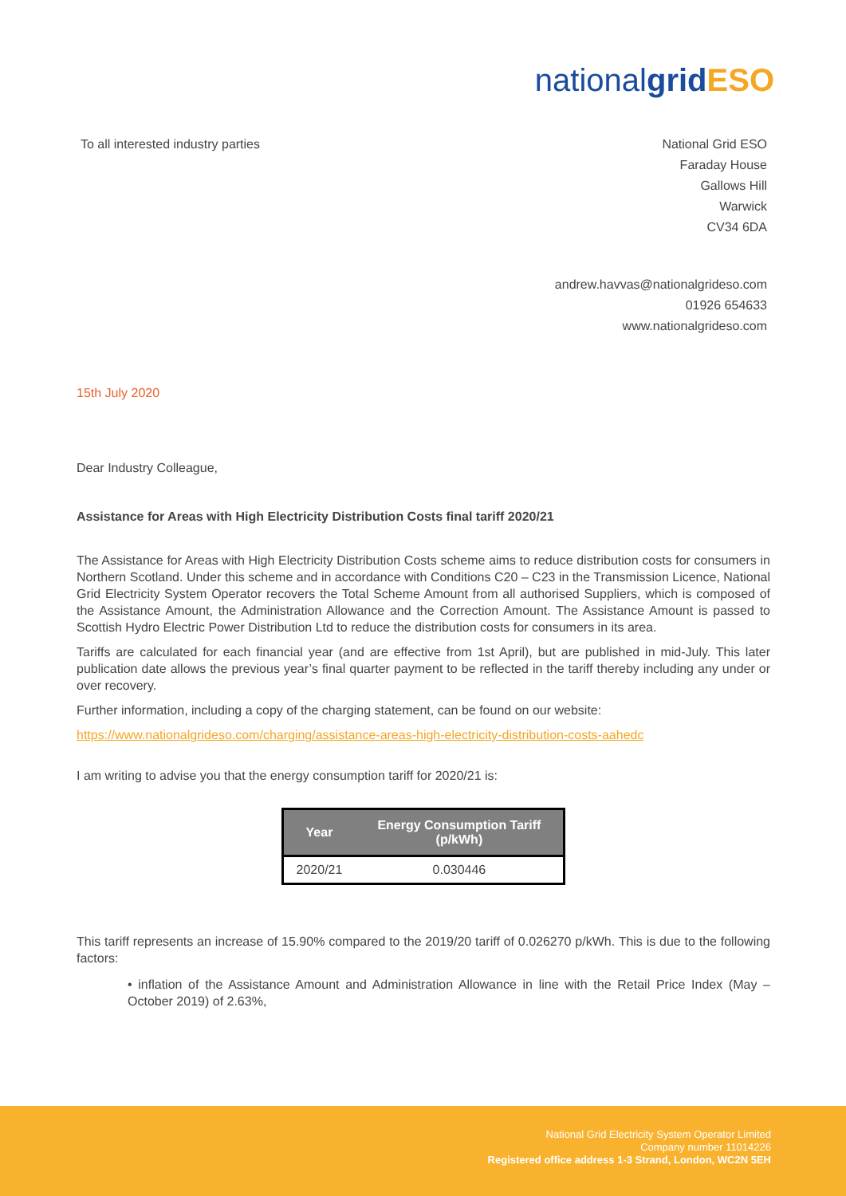nationalgrid ESO
To all interested industry parties
National Grid ESO
Faraday House
Gallows Hill
Warwick
CV34 6DA
andrew.havvas@nationalgrideso.com
01926 654633
www.nationalgrideso.com
15th July 2020
Dear Industry Colleague,
Assistance for Areas with High Electricity Distribution Costs final tariff 2020/21
The Assistance for Areas with High Electricity Distribution Costs scheme aims to reduce distribution costs for consumers in Northern Scotland. Under this scheme and in accordance with Conditions C20 – C23 in the Transmission Licence, National Grid Electricity System Operator recovers the Total Scheme Amount from all authorised Suppliers, which is composed of the Assistance Amount, the Administration Allowance and the Correction Amount. The Assistance Amount is passed to Scottish Hydro Electric Power Distribution Ltd to reduce the distribution costs for consumers in its area.
Tariffs are calculated for each financial year (and are effective from 1st April), but are published in mid-July. This later publication date allows the previous year’s final quarter payment to be reflected in the tariff thereby including any under or over recovery.
Further information, including a copy of the charging statement, can be found on our website:
https://www.nationalgrideso.com/charging/assistance-areas-high-electricity-distribution-costs-aahedc
I am writing to advise you that the energy consumption tariff for 2020/21 is:
| Year | Energy Consumption Tariff (p/kWh) |
| --- | --- |
| 2020/21 | 0.030446 |
This tariff represents an increase of 15.90% compared to the 2019/20 tariff of 0.026270 p/kWh. This is due to the following factors:
• inflation of the Assistance Amount and Administration Allowance in line with the Retail Price Index (May – October 2019) of 2.63%,
National Grid Electricity System Operator Limited
Company number 11014226
Registered office address 1-3 Strand, London, WC2N 5EH